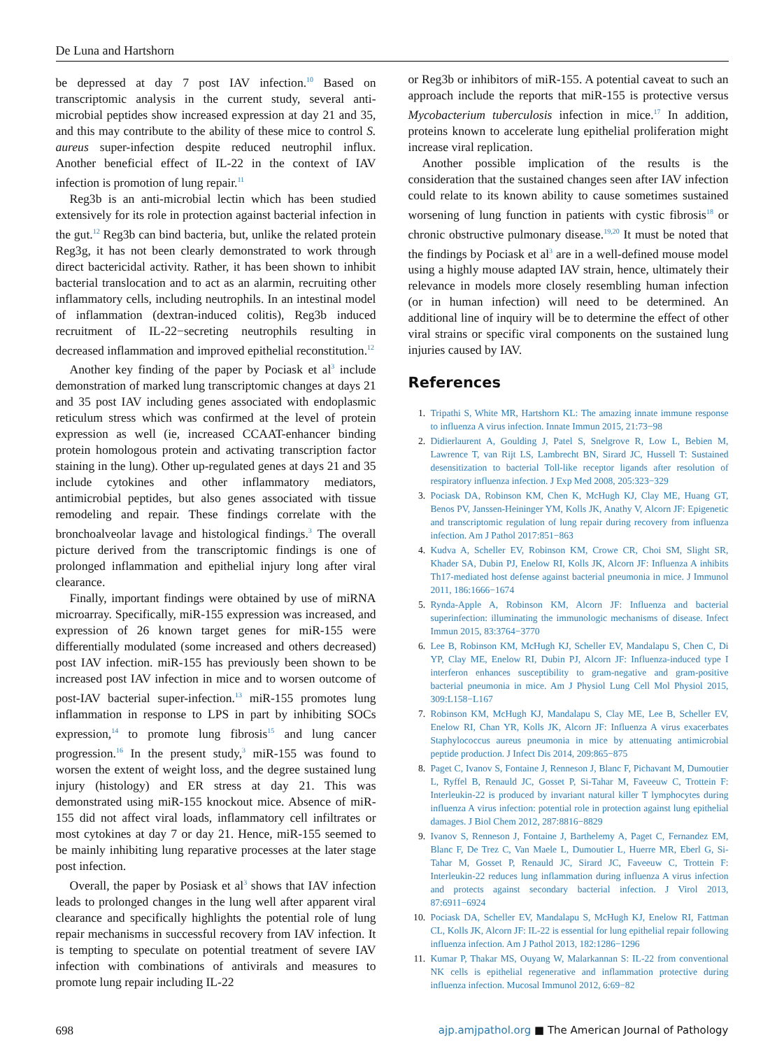De Luna and Hartshorn
be depressed at day 7 post IAV infection.<sup>10</sup> Based on transcriptomic analysis in the current study, several anti-microbial peptides show increased expression at day 21 and 35, and this may contribute to the ability of these mice to control S. aureus super-infection despite reduced neutrophil influx. Another beneficial effect of IL-22 in the context of IAV infection is promotion of lung repair.<sup>11</sup>
Reg3b is an anti-microbial lectin which has been studied extensively for its role in protection against bacterial infection in the gut.<sup>12</sup> Reg3b can bind bacteria, but, unlike the related protein Reg3g, it has not been clearly demonstrated to work through direct bactericidal activity. Rather, it has been shown to inhibit bacterial translocation and to act as an alarmin, recruiting other inflammatory cells, including neutrophils. In an intestinal model of inflammation (dextran-induced colitis), Reg3b induced recruitment of IL-22−secreting neutrophils resulting in decreased inflammation and improved epithelial reconstitution.<sup>12</sup>
Another key finding of the paper by Pociask et al<sup>3</sup> include demonstration of marked lung transcriptomic changes at days 21 and 35 post IAV including genes associated with endoplasmic reticulum stress which was confirmed at the level of protein expression as well (ie, increased CCAAT-enhancer binding protein homologous protein and activating transcription factor staining in the lung). Other up-regulated genes at days 21 and 35 include cytokines and other inflammatory mediators, antimicrobial peptides, but also genes associated with tissue remodeling and repair. These findings correlate with the bronchoalveolar lavage and histological findings.<sup>3</sup> The overall picture derived from the transcriptomic findings is one of prolonged inflammation and epithelial injury long after viral clearance.
Finally, important findings were obtained by use of miRNA microarray. Specifically, miR-155 expression was increased, and expression of 26 known target genes for miR-155 were differentially modulated (some increased and others decreased) post IAV infection. miR-155 has previously been shown to be increased post IAV infection in mice and to worsen outcome of post-IAV bacterial super-infection.<sup>13</sup> miR-155 promotes lung inflammation in response to LPS in part by inhibiting SOCs expression,<sup>14</sup> to promote lung fibrosis<sup>15</sup> and lung cancer progression.<sup>16</sup> In the present study,<sup>3</sup> miR-155 was found to worsen the extent of weight loss, and the degree sustained lung injury (histology) and ER stress at day 21. This was demonstrated using miR-155 knockout mice. Absence of miR-155 did not affect viral loads, inflammatory cell infiltrates or most cytokines at day 7 or day 21. Hence, miR-155 seemed to be mainly inhibiting lung reparative processes at the later stage post infection.
Overall, the paper by Posiask et al<sup>3</sup> shows that IAV infection leads to prolonged changes in the lung well after apparent viral clearance and specifically highlights the potential role of lung repair mechanisms in successful recovery from IAV infection. It is tempting to speculate on potential treatment of severe IAV infection with combinations of antivirals and measures to promote lung repair including IL-22
or Reg3b or inhibitors of miR-155. A potential caveat to such an approach include the reports that miR-155 is protective versus Mycobacterium tuberculosis infection in mice.<sup>17</sup> In addition, proteins known to accelerate lung epithelial proliferation might increase viral replication.
Another possible implication of the results is the consideration that the sustained changes seen after IAV infection could relate to its known ability to cause sometimes sustained worsening of lung function in patients with cystic fibrosis<sup>18</sup> or chronic obstructive pulmonary disease.<sup>19,20</sup> It must be noted that the findings by Pociask et al<sup>3</sup> are in a well-defined mouse model using a highly mouse adapted IAV strain, hence, ultimately their relevance in models more closely resembling human infection (or in human infection) will need to be determined. An additional line of inquiry will be to determine the effect of other viral strains or specific viral components on the sustained lung injuries caused by IAV.
References
Tripathi S, White MR, Hartshorn KL: The amazing innate immune response to influenza A virus infection. Innate Immun 2015, 21:73−98
Didierlaurent A, Goulding J, Patel S, Snelgrove R, Low L, Bebien M, Lawrence T, van Rijt LS, Lambrecht BN, Sirard JC, Hussell T: Sustained desensitization to bacterial Toll-like receptor ligands after resolution of respiratory influenza infection. J Exp Med 2008, 205:323−329
Pociask DA, Robinson KM, Chen K, McHugh KJ, Clay ME, Huang GT, Benos PV, Janssen-Heininger YM, Kolls JK, Anathy V, Alcorn JF: Epigenetic and transcriptomic regulation of lung repair during recovery from influenza infection. Am J Pathol 2017:851−863
Kudva A, Scheller EV, Robinson KM, Crowe CR, Choi SM, Slight SR, Khader SA, Dubin PJ, Enelow RI, Kolls JK, Alcorn JF: Influenza A inhibits Th17-mediated host defense against bacterial pneumonia in mice. J Immunol 2011, 186:1666−1674
Rynda-Apple A, Robinson KM, Alcorn JF: Influenza and bacterial superinfection: illuminating the immunologic mechanisms of disease. Infect Immun 2015, 83:3764−3770
Lee B, Robinson KM, McHugh KJ, Scheller EV, Mandalapu S, Chen C, Di YP, Clay ME, Enelow RI, Dubin PJ, Alcorn JF: Influenza-induced type I interferon enhances susceptibility to gram-negative and gram-positive bacterial pneumonia in mice. Am J Physiol Lung Cell Mol Physiol 2015, 309:L158−L167
Robinson KM, McHugh KJ, Mandalapu S, Clay ME, Lee B, Scheller EV, Enelow RI, Chan YR, Kolls JK, Alcorn JF: Influenza A virus exacerbates Staphylococcus aureus pneumonia in mice by attenuating antimicrobial peptide production. J Infect Dis 2014, 209:865−875
Paget C, Ivanov S, Fontaine J, Renneson J, Blanc F, Pichavant M, Dumoutier L, Ryffel B, Renauld JC, Gosset P, Si-Tahar M, Faveeuw C, Trottein F: Interleukin-22 is produced by invariant natural killer T lymphocytes during influenza A virus infection: potential role in protection against lung epithelial damages. J Biol Chem 2012, 287:8816−8829
Ivanov S, Renneson J, Fontaine J, Barthelemy A, Paget C, Fernandez EM, Blanc F, De Trez C, Van Maele L, Dumoutier L, Huerre MR, Eberl G, Si-Tahar M, Gosset P, Renauld JC, Sirard JC, Faveeuw C, Trottein F: Interleukin-22 reduces lung inflammation during influenza A virus infection and protects against secondary bacterial infection. J Virol 2013, 87:6911−6924
Pociask DA, Scheller EV, Mandalapu S, McHugh KJ, Enelow RI, Fattman CL, Kolls JK, Alcorn JF: IL-22 is essential for lung epithelial repair following influenza infection. Am J Pathol 2013, 182:1286−1296
Kumar P, Thakar MS, Ouyang W, Malarkannan S: IL-22 from conventional NK cells is epithelial regenerative and inflammation protective during influenza infection. Mucosal Immunol 2012, 6:69−82
698 ajp.amjpathol.org ■ The American Journal of Pathology